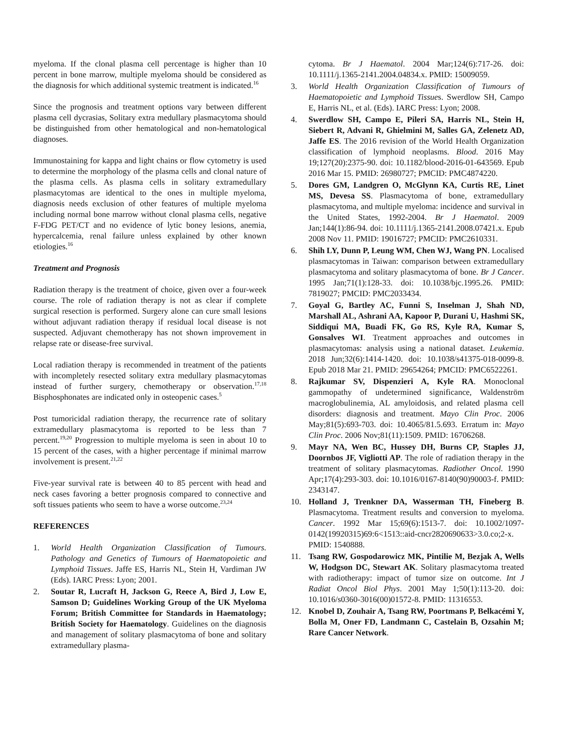myeloma. If the clonal plasma cell percentage is higher than 10 percent in bone marrow, multiple myeloma should be considered as the diagnosis for which additional systemic treatment is indicated.<sup>16</sup>
Since the prognosis and treatment options vary between different plasma cell dycrasias, Solitary extra medullary plasmacytoma should be distinguished from other hematological and non-hematological diagnoses.
Immunostaining for kappa and light chains or flow cytometry is used to determine the morphology of the plasma cells and clonal nature of the plasma cells. As plasma cells in solitary extramedullary plasmacytomas are identical to the ones in multiple myeloma, diagnosis needs exclusion of other features of multiple myeloma including normal bone marrow without clonal plasma cells, negative F-FDG PET/CT and no evidence of lytic boney lesions, anemia, hypercalcemia, renal failure unless explained by other known etiologies.<sup>16</sup>
Treatment and Prognosis
Radiation therapy is the treatment of choice, given over a four-week course. The role of radiation therapy is not as clear if complete surgical resection is performed. Surgery alone can cure small lesions without adjuvant radiation therapy if residual local disease is not suspected. Adjuvant chemotherapy has not shown improvement in relapse rate or disease-free survival.
Local radiation therapy is recommended in treatment of the patients with incompletely resected solitary extra medullary plasmacytomas instead of further surgery, chemotherapy or observation.<sup>17,18</sup> Bisphosphonates are indicated only in osteopenic cases.<sup>5</sup>
Post tumoricidal radiation therapy, the recurrence rate of solitary extramedullary plasmacytoma is reported to be less than 7 percent.<sup>19,20</sup> Progression to multiple myeloma is seen in about 10 to 15 percent of the cases, with a higher percentage if minimal marrow involvement is present.<sup>21,22</sup>
Five-year survival rate is between 40 to 85 percent with head and neck cases favoring a better prognosis compared to connective and soft tissues patients who seem to have a worse outcome.<sup>23,24</sup>
REFERENCES
1. World Health Organization Classification of Tumours. Pathology and Genetics of Tumours of Haematopoietic and Lymphoid Tissues. Jaffe ES, Harris NL, Stein H, Vardiman JW (Eds). IARC Press: Lyon; 2001.
2. Soutar R, Lucraft H, Jackson G, Reece A, Bird J, Low E, Samson D; Guidelines Working Group of the UK Myeloma Forum; British Committee for Standards in Haematology; British Society for Haematology. Guidelines on the diagnosis and management of solitary plasmacytoma of bone and solitary extramedullary plasma-
cytoma. Br J Haematol. 2004 Mar;124(6):717-26. doi: 10.1111/j.1365-2141.2004.04834.x. PMID: 15009059.
3. World Health Organization Classification of Tumours of Haematopoietic and Lymphoid Tissues. Swerdlow SH, Campo E, Harris NL, et al. (Eds). IARC Press: Lyon; 2008.
4. Swerdlow SH, Campo E, Pileri SA, Harris NL, Stein H, Siebert R, Advani R, Ghielmini M, Salles GA, Zelenetz AD, Jaffe ES. The 2016 revision of the World Health Organization classification of lymphoid neoplasms. Blood. 2016 May 19;127(20):2375-90. doi: 10.1182/blood-2016-01-643569. Epub 2016 Mar 15. PMID: 26980727; PMCID: PMC4874220.
5. Dores GM, Landgren O, McGlynn KA, Curtis RE, Linet MS, Devesa SS. Plasmacytoma of bone, extramedullary plasmacytoma, and multiple myeloma: incidence and survival in the United States, 1992-2004. Br J Haematol. 2009 Jan;144(1):86-94. doi: 10.1111/j.1365-2141.2008.07421.x. Epub 2008 Nov 11. PMID: 19016727; PMCID: PMC2610331.
6. Shih LY, Dunn P, Leung WM, Chen WJ, Wang PN. Localised plasmacytomas in Taiwan: comparison between extramedullary plasmacytoma and solitary plasmacytoma of bone. Br J Cancer. 1995 Jan;71(1):128-33. doi: 10.1038/bjc.1995.26. PMID: 7819027; PMCID: PMC2033434.
7. Goyal G, Bartley AC, Funni S, Inselman J, Shah ND, Marshall AL, Ashrani AA, Kapoor P, Durani U, Hashmi SK, Siddiqui MA, Buadi FK, Go RS, Kyle RA, Kumar S, Gonsalves WI. Treatment approaches and outcomes in plasmacytomas: analysis using a national dataset. Leukemia. 2018 Jun;32(6):1414-1420. doi: 10.1038/s41375-018-0099-8. Epub 2018 Mar 21. PMID: 29654264; PMCID: PMC6522261.
8. Rajkumar SV, Dispenzieri A, Kyle RA. Monoclonal gammopathy of undetermined significance, Waldenström macroglobulinemia, AL amyloidosis, and related plasma cell disorders: diagnosis and treatment. Mayo Clin Proc. 2006 May;81(5):693-703. doi: 10.4065/81.5.693. Erratum in: Mayo Clin Proc. 2006 Nov;81(11):1509. PMID: 16706268.
9. Mayr NA, Wen BC, Hussey DH, Burns CP, Staples JJ, Doornbos JF, Vigliotti AP. The role of radiation therapy in the treatment of solitary plasmacytomas. Radiother Oncol. 1990 Apr;17(4):293-303. doi: 10.1016/0167-8140(90)90003-f. PMID: 2343147.
10. Holland J, Trenkner DA, Wasserman TH, Fineberg B. Plasmacytoma. Treatment results and conversion to myeloma. Cancer. 1992 Mar 15;69(6):1513-7. doi: 10.1002/1097-0142(19920315)69:6<1513::aid-cncr2820690633>3.0.co;2-x. PMID: 1540888.
11. Tsang RW, Gospodarowicz MK, Pintilie M, Bezjak A, Wells W, Hodgson DC, Stewart AK. Solitary plasmacytoma treated with radiotherapy: impact of tumor size on outcome. Int J Radiat Oncol Biol Phys. 2001 May 1;50(1):113-20. doi: 10.1016/s0360-3016(00)01572-8. PMID: 11316553.
12. Knobel D, Zouhair A, Tsang RW, Poortmans P, Belkacémi Y, Bolla M, Oner FD, Landmann C, Castelain B, Ozsahin M; Rare Cancer Network.